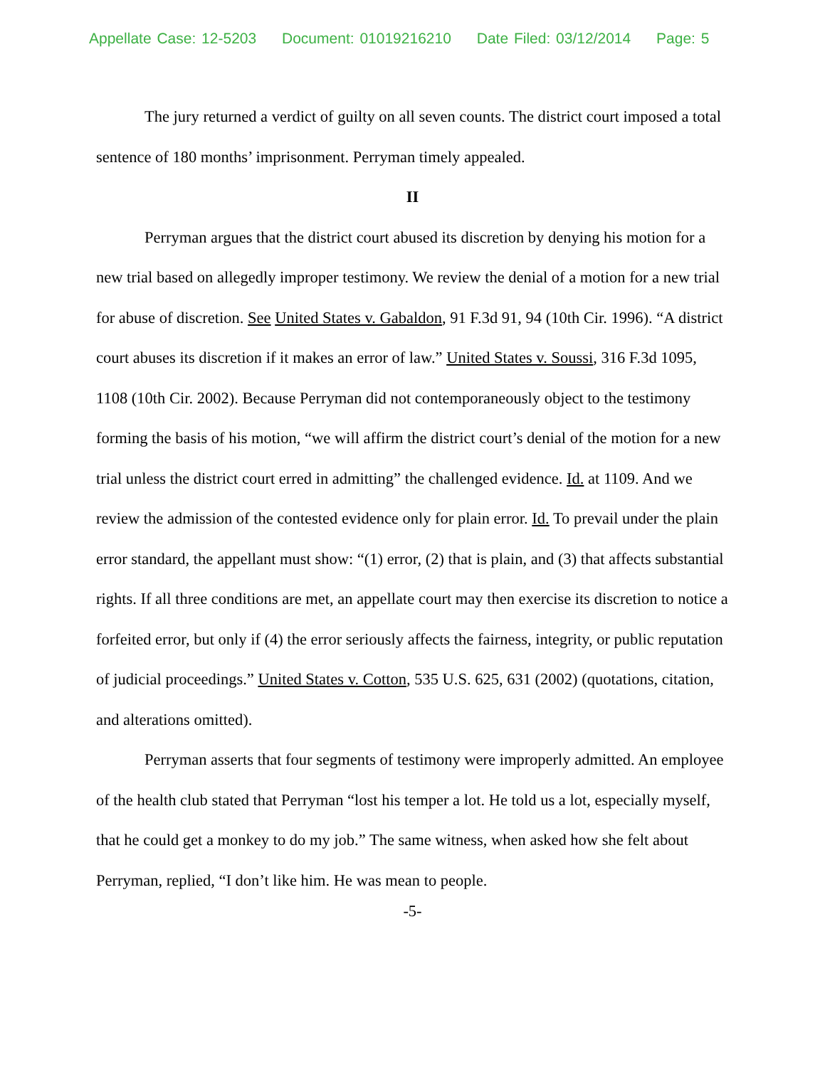Appellate Case: 12-5203 Document: 01019216210 Date Filed: 03/12/2014 Page: 5
The jury returned a verdict of guilty on all seven counts. The district court imposed a total sentence of 180 months’ imprisonment. Perryman timely appealed.
II
Perryman argues that the district court abused its discretion by denying his motion for a new trial based on allegedly improper testimony. We review the denial of a motion for a new trial for abuse of discretion. See United States v. Gabaldon, 91 F.3d 91, 94 (10th Cir. 1996). “A district court abuses its discretion if it makes an error of law.” United States v. Soussi, 316 F.3d 1095, 1108 (10th Cir. 2002). Because Perryman did not contemporaneously object to the testimony forming the basis of his motion, “we will affirm the district court’s denial of the motion for a new trial unless the district court erred in admitting” the challenged evidence. Id. at 1109. And we review the admission of the contested evidence only for plain error. Id. To prevail under the plain error standard, the appellant must show: “(1) error, (2) that is plain, and (3) that affects substantial rights. If all three conditions are met, an appellate court may then exercise its discretion to notice a forfeited error, but only if (4) the error seriously affects the fairness, integrity, or public reputation of judicial proceedings.” United States v. Cotton, 535 U.S. 625, 631 (2002) (quotations, citation, and alterations omitted).
Perryman asserts that four segments of testimony were improperly admitted. An employee of the health club stated that Perryman “lost his temper a lot. He told us a lot, especially myself, that he could get a monkey to do my job.” The same witness, when asked how she felt about Perryman, replied, “I don’t like him. He was mean to people.
-5-